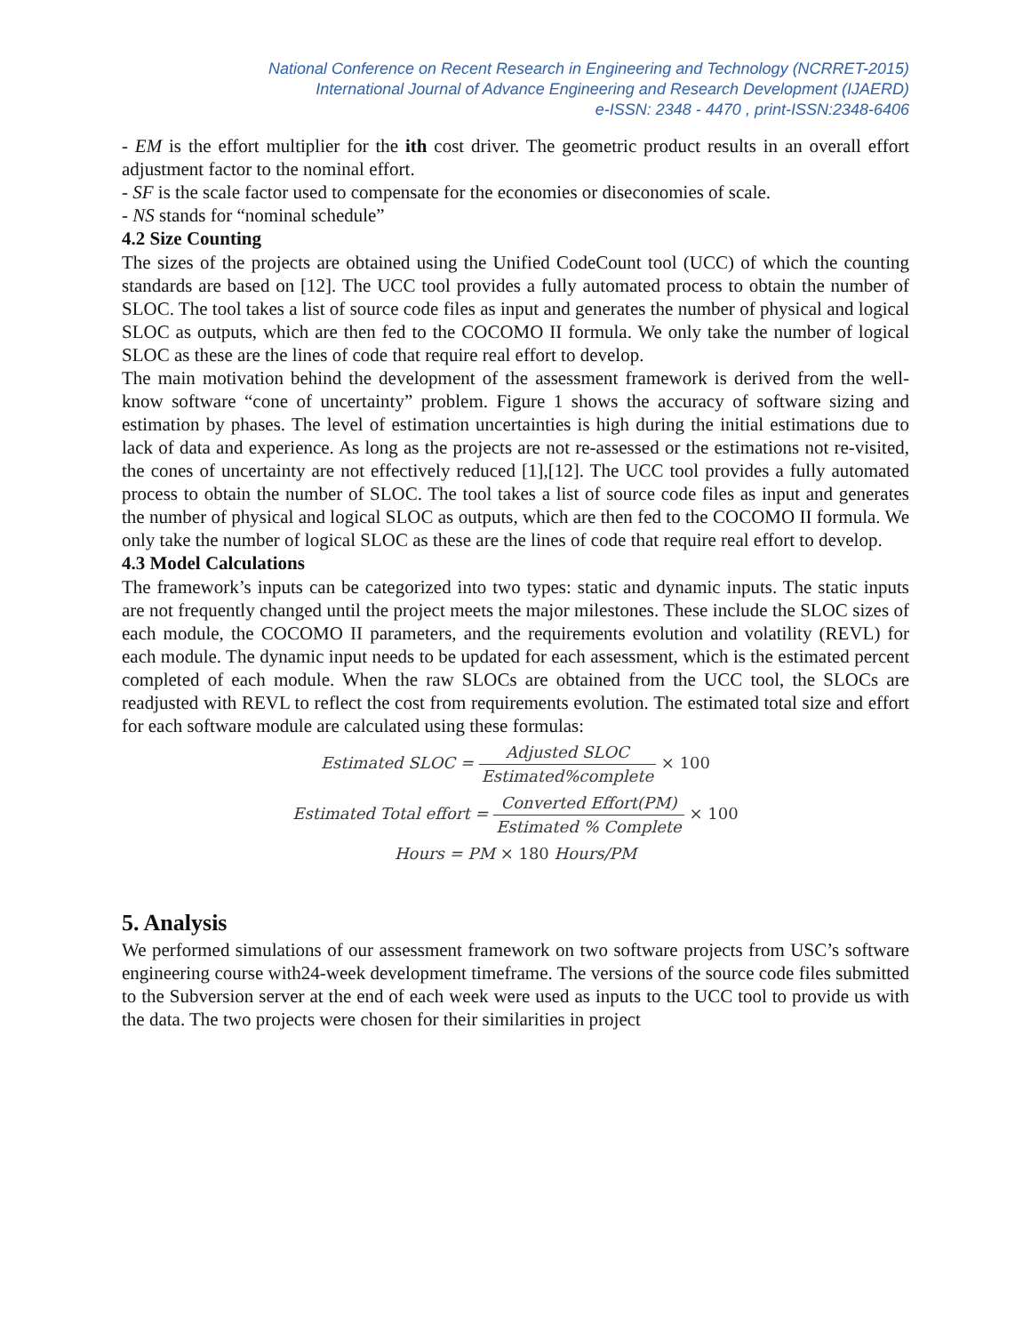National Conference on Recent Research in Engineering and Technology (NCRRET-2015)
International Journal of Advance Engineering and Research Development (IJAERD)
e-ISSN: 2348 - 4470 , print-ISSN:2348-6406
- EM is the effort multiplier for the ith cost driver. The geometric product results in an overall effort adjustment factor to the nominal effort.
- SF is the scale factor used to compensate for the economies or diseconomies of scale.
- NS stands for “nominal schedule”
4.2 Size Counting
The sizes of the projects are obtained using the Unified CodeCount tool (UCC) of which the counting standards are based on [12]. The UCC tool provides a fully automated process to obtain the number of SLOC. The tool takes a list of source code files as input and generates the number of physical and logical SLOC as outputs, which are then fed to the COCOMO II formula. We only take the number of logical SLOC as these are the lines of code that require real effort to develop.
The main motivation behind the development of the assessment framework is derived from the well-know software “cone of uncertainty” problem. Figure 1 shows the accuracy of software sizing and estimation by phases. The level of estimation uncertainties is high during the initial estimations due to lack of data and experience. As long as the projects are not re-assessed or the estimations not re-visited, the cones of uncertainty are not effectively reduced [1],[12]. The UCC tool provides a fully automated process to obtain the number of SLOC. The tool takes a list of source code files as input and generates the number of physical and logical SLOC as outputs, which are then fed to the COCOMO II formula. We only take the number of logical SLOC as these are the lines of code that require real effort to develop.
4.3 Model Calculations
The framework’s inputs can be categorized into two types: static and dynamic inputs. The static inputs are not frequently changed until the project meets the major milestones. These include the SLOC sizes of each module, the COCOMO II parameters, and the requirements evolution and volatility (REVL) for each module. The dynamic input needs to be updated for each assessment, which is the estimated percent completed of each module. When the raw SLOCs are obtained from the UCC tool, the SLOCs are readjusted with REVL to reflect the cost from requirements evolution. The estimated total size and effort for each software module are calculated using these formulas:
Estimated SLOC = Adjusted SLOC Estimated%complete × 100
Estimated Total effort = Converted Effort(PM) Estimated % Complete × 100
Hours = PM × 180 Hours/PM
5. Analysis
We performed simulations of our assessment framework on two software projects from USC’s software engineering course with24-week development timeframe. The versions of the source code files submitted to the Subversion server at the end of each week were used as inputs to the UCC tool to provide us with the data. The two projects were chosen for their similarities in project